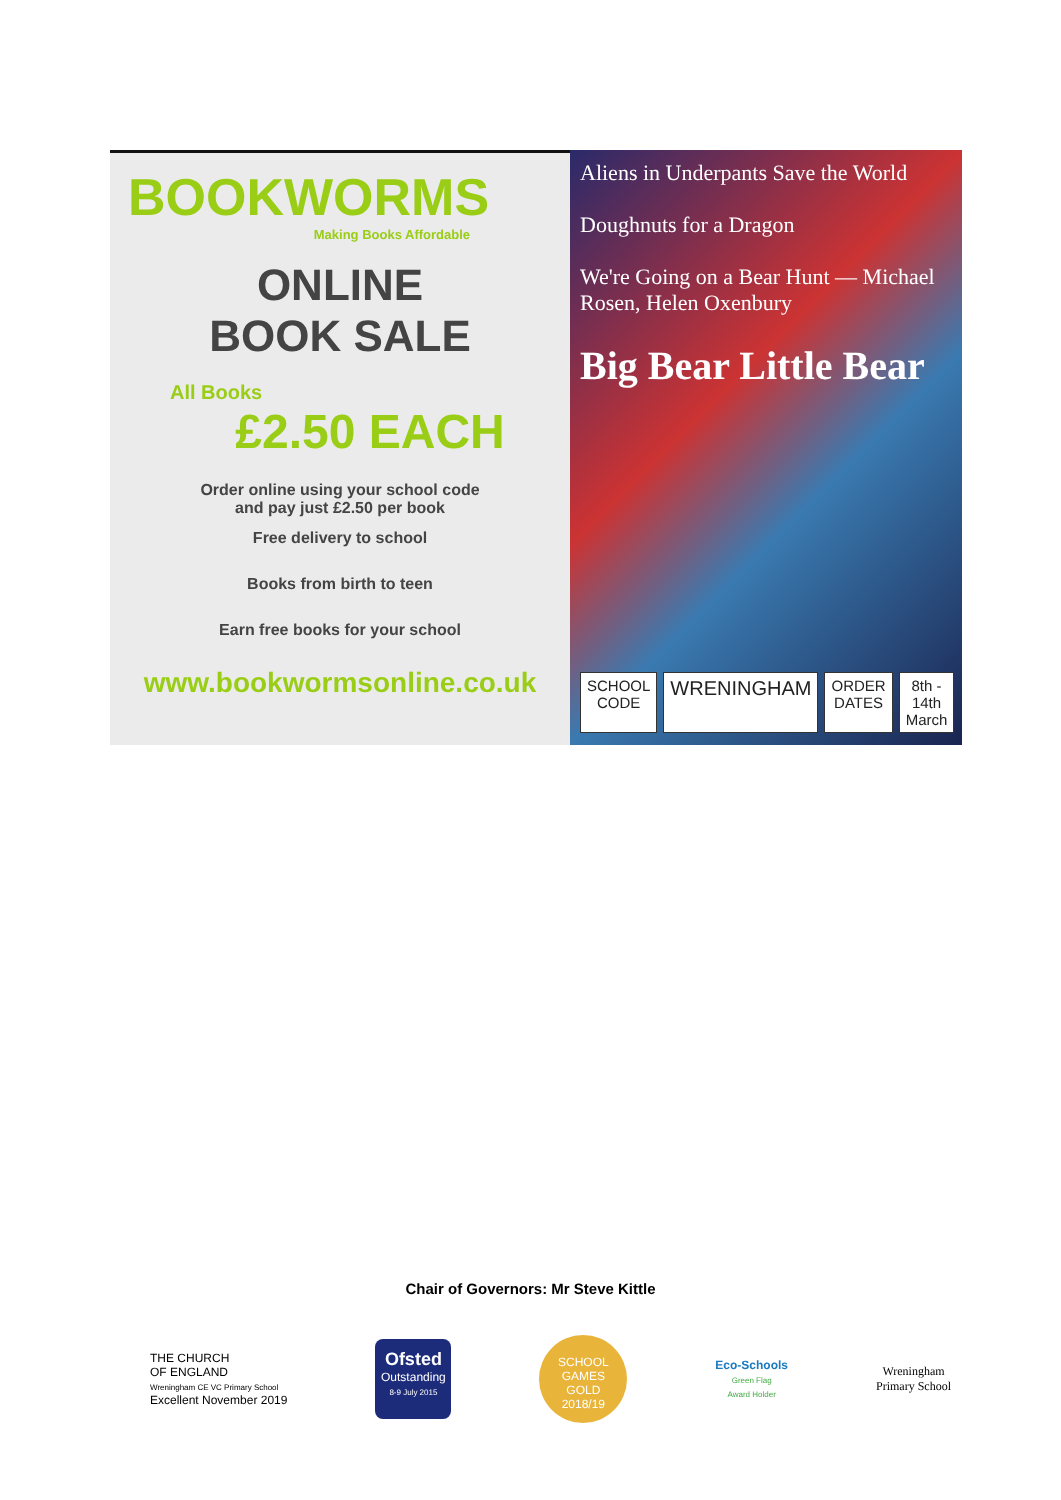BOOKWORMS
Making Books Affordable
ONLINE
BOOK SALE
All Books
£2.50 EACH
Order online using your school code
and pay just £2.50 per book
Free delivery to school
Books from birth to teen
Earn free books for your school
www.bookwormsonline.co.uk
Aliens in Underpants Save the World
Doughnuts for a Dragon
We're Going on a Bear Hunt — Michael Rosen, Helen Oxenbury
Big Bear Little Bear
SCHOOL
CODE
WRENINGHAM
ORDER
DATES
8th - 14th
March
Chair of Governors: Mr Steve Kittle
THE CHURCH
OF ENGLAND
Wreningham CE VC Primary School
Excellent November 2019
Ofsted
Outstanding
8-9 July 2015
SCHOOL GAMES
GOLD
2018/19
Eco-Schools
Green Flag
Award Holder
Wreningham
Primary School